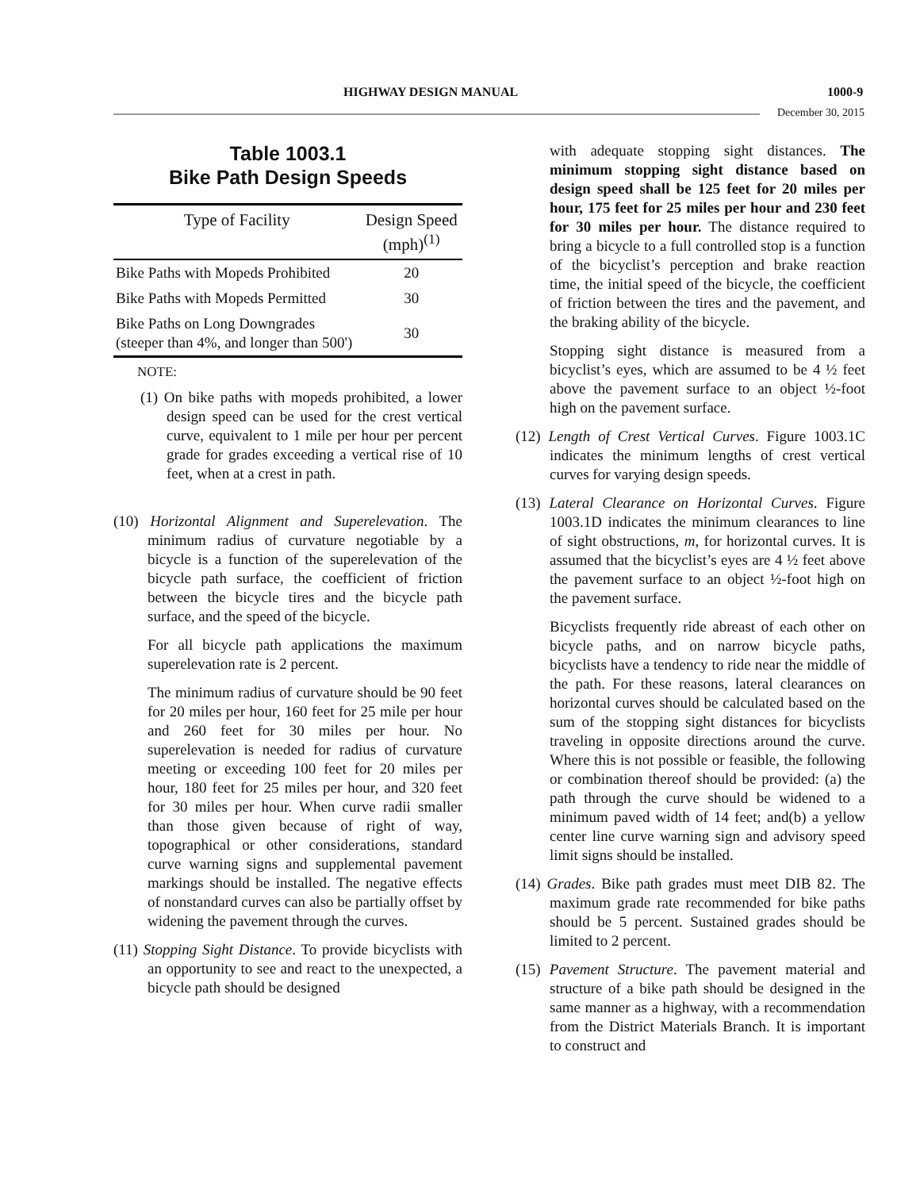HIGHWAY DESIGN MANUAL 1000-9
December 30, 2015
Table 1003.1
Bike Path Design Speeds
| Type of Facility | Design Speed (mph)<sup>(1)</sup> |
| --- | --- |
| Bike Paths with Mopeds Prohibited | 20 |
| Bike Paths with Mopeds Permitted | 30 |
| Bike Paths on Long Downgrades (steeper than 4%, and longer than 500') | 30 |
NOTE:
(1) On bike paths with mopeds prohibited, a lower design speed can be used for the crest vertical curve, equivalent to 1 mile per hour per percent grade for grades exceeding a vertical rise of 10 feet, when at a crest in path.
(10) Horizontal Alignment and Superelevation. The minimum radius of curvature negotiable by a bicycle is a function of the superelevation of the bicycle path surface, the coefficient of friction between the bicycle tires and the bicycle path surface, and the speed of the bicycle.
For all bicycle path applications the maximum superelevation rate is 2 percent.
The minimum radius of curvature should be 90 feet for 20 miles per hour, 160 feet for 25 mile per hour and 260 feet for 30 miles per hour. No superelevation is needed for radius of curvature meeting or exceeding 100 feet for 20 miles per hour, 180 feet for 25 miles per hour, and 320 feet for 30 miles per hour. When curve radii smaller than those given because of right of way, topographical or other considerations, standard curve warning signs and supplemental pavement markings should be installed. The negative effects of nonstandard curves can also be partially offset by widening the pavement through the curves.
(11) Stopping Sight Distance. To provide bicyclists with an opportunity to see and react to the unexpected, a bicycle path should be designed
with adequate stopping sight distances. The minimum stopping sight distance based on design speed shall be 125 feet for 20 miles per hour, 175 feet for 25 miles per hour and 230 feet for 30 miles per hour. The distance required to bring a bicycle to a full controlled stop is a function of the bicyclist’s perception and brake reaction time, the initial speed of the bicycle, the coefficient of friction between the tires and the pavement, and the braking ability of the bicycle.
Stopping sight distance is measured from a bicyclist’s eyes, which are assumed to be 4 ½ feet above the pavement surface to an object ½-foot high on the pavement surface.
(12) Length of Crest Vertical Curves. Figure 1003.1C indicates the minimum lengths of crest vertical curves for varying design speeds.
(13) Lateral Clearance on Horizontal Curves. Figure 1003.1D indicates the minimum clearances to line of sight obstructions, m, for horizontal curves. It is assumed that the bicyclist’s eyes are 4 ½ feet above the pavement surface to an object ½-foot high on the pavement surface.
Bicyclists frequently ride abreast of each other on bicycle paths, and on narrow bicycle paths, bicyclists have a tendency to ride near the middle of the path. For these reasons, lateral clearances on horizontal curves should be calculated based on the sum of the stopping sight distances for bicyclists traveling in opposite directions around the curve. Where this is not possible or feasible, the following or combination thereof should be provided: (a) the path through the curve should be widened to a minimum paved width of 14 feet; and(b) a yellow center line curve warning sign and advisory speed limit signs should be installed.
(14) Grades. Bike path grades must meet DIB 82. The maximum grade rate recommended for bike paths should be 5 percent. Sustained grades should be limited to 2 percent.
(15) Pavement Structure. The pavement material and structure of a bike path should be designed in the same manner as a highway, with a recommendation from the District Materials Branch. It is important to construct and